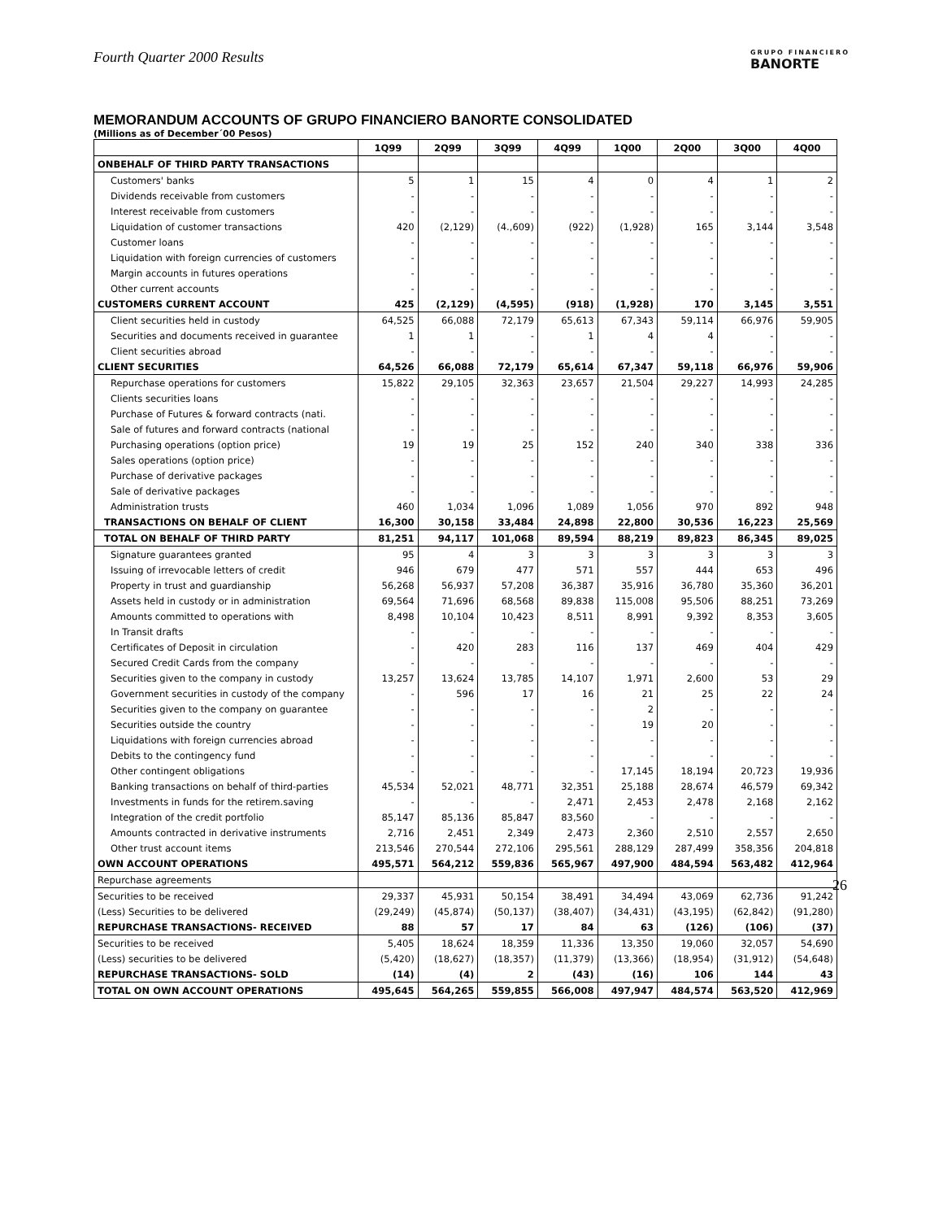Fourth Quarter 2000 Results
GRUPO FINANCIERO
BANORTE
MEMORANDUM ACCOUNTS OF GRUPO FINANCIERO BANORTE CONSOLIDATED
(Millions as of December´00 Pesos)
| | 1Q99 | 2Q99 | 3Q99 | 4Q99 | 1Q00 | 2Q00 | 3Q00 | 4Q00 |
| --- | --- | --- | --- | --- | --- | --- | --- | --- |
| ONBEHALF OF THIRD PARTY TRANSACTIONS | | | | | | | | |
| Customers' banks | 5 | 1 | 15 | 4 | 0 | 4 | 1 | 2 |
| Dividends receivable from customers | - | - | - | - | - | - | - | - |
| Interest receivable from customers | - | - | - | - | - | - | - | - |
| Liquidation of customer transactions | 420 | (2,129) | (4.,609) | (922) | (1,928) | 165 | 3,144 | 3,548 |
| Customer loans | - | - | - | - | - | - | - | - |
| Liquidation with foreign currencies of customers | - | - | - | - | - | - | - | - |
| Margin accounts in futures operations | - | - | - | - | - | - | - | - |
| Other current accounts | - | - | - | - | - | - | - | - |
| CUSTOMERS CURRENT ACCOUNT | 425 | (2,129) | (4,595) | (918) | (1,928) | 170 | 3,145 | 3,551 |
| Client securities held in custody | 64,525 | 66,088 | 72,179 | 65,613 | 67,343 | 59,114 | 66,976 | 59,905 |
| Securities and documents received in guarantee | 1 | 1 | - | 1 | 4 | 4 | - | - |
| Client securities abroad | - | - | - | - | - | - | - | - |
| CLIENT SECURITIES | 64,526 | 66,088 | 72,179 | 65,614 | 67,347 | 59,118 | 66,976 | 59,906 |
| Repurchase operations for customers | 15,822 | 29,105 | 32,363 | 23,657 | 21,504 | 29,227 | 14,993 | 24,285 |
| Clients securities loans | - | - | - | - | - | - | - | - |
| Purchase of Futures & forward contracts (nati. | - | - | - | - | - | - | - | - |
| Sale of futures and forward contracts (national | - | - | - | - | - | - | - | - |
| Purchasing operations (option price) | 19 | 19 | 25 | 152 | 240 | 340 | 338 | 336 |
| Sales operations (option price) | - | - | - | - | - | - | - | - |
| Purchase of derivative packages | - | - | - | - | - | - | - | - |
| Sale of derivative packages | - | - | - | - | - | - | - | - |
| Administration trusts | 460 | 1,034 | 1,096 | 1,089 | 1,056 | 970 | 892 | 948 |
| TRANSACTIONS ON BEHALF OF CLIENT | 16,300 | 30,158 | 33,484 | 24,898 | 22,800 | 30,536 | 16,223 | 25,569 |
| TOTAL ON BEHALF OF THIRD PARTY | 81,251 | 94,117 | 101,068 | 89,594 | 88,219 | 89,823 | 86,345 | 89,025 |
| Signature guarantees granted | 95 | 4 | 3 | 3 | 3 | 3 | 3 | 3 |
| Issuing of irrevocable letters of credit | 946 | 679 | 477 | 571 | 557 | 444 | 653 | 496 |
| Property in trust and guardianship | 56,268 | 56,937 | 57,208 | 36,387 | 35,916 | 36,780 | 35,360 | 36,201 |
| Assets held in custody or in administration | 69,564 | 71,696 | 68,568 | 89,838 | 115,008 | 95,506 | 88,251 | 73,269 |
| Amounts committed to operations with | 8,498 | 10,104 | 10,423 | 8,511 | 8,991 | 9,392 | 8,353 | 3,605 |
| In Transit drafts | - | - | - | - | - | - | - | - |
| Certificates of Deposit in circulation | - | 420 | 283 | 116 | 137 | 469 | 404 | 429 |
| Secured Credit Cards from the company | - | - | - | - | - | - | - | - |
| Securities given to the company in custody | 13,257 | 13,624 | 13,785 | 14,107 | 1,971 | 2,600 | 53 | 29 |
| Government securities in custody of the company | - | 596 | 17 | 16 | 21 | 25 | 22 | 24 |
| Securities given to the company on guarantee | - | - | - | - | 2 | - | - | - |
| Securities outside the country | - | - | - | - | 19 | 20 | - | - |
| Liquidations with foreign currencies abroad | - | - | - | - | - | - | - | - |
| Debits to the contingency fund | - | - | - | - | - | - | - | - |
| Other contingent obligations | - | - | - | - | 17,145 | 18,194 | 20,723 | 19,936 |
| Banking transactions on behalf of third-parties | 45,534 | 52,021 | 48,771 | 32,351 | 25,188 | 28,674 | 46,579 | 69,342 |
| Investments in funds for the retirem.saving | - | - | - | 2,471 | 2,453 | 2,478 | 2,168 | 2,162 |
| Integration of the credit portfolio | 85,147 | 85,136 | 85,847 | 83,560 | - | - | - | - |
| Amounts contracted in derivative instruments | 2,716 | 2,451 | 2,349 | 2,473 | 2,360 | 2,510 | 2,557 | 2,650 |
| Other trust account items | 213,546 | 270,544 | 272,106 | 295,561 | 288,129 | 287,499 | 358,356 | 204,818 |
| OWN ACCOUNT OPERATIONS | 495,571 | 564,212 | 559,836 | 565,967 | 497,900 | 484,594 | 563,482 | 412,964 |
| Repurchase agreements | | | | | | | | |
| Securities to be received | 29,337 | 45,931 | 50,154 | 38,491 | 34,494 | 43,069 | 62,736 | 91,242 |
| (Less) Securities to be delivered | (29,249) | (45,874) | (50,137) | (38,407) | (34,431) | (43,195) | (62,842) | (91,280) |
| REPURCHASE TRANSACTIONS- RECEIVED | 88 | 57 | 17 | 84 | 63 | (126) | (106) | (37) |
| Securities to be received | 5,405 | 18,624 | 18,359 | 11,336 | 13,350 | 19,060 | 32,057 | 54,690 |
| (Less) securities to be delivered | (5,420) | (18,627) | (18,357) | (11,379) | (13,366) | (18,954) | (31,912) | (54,648) |
| REPURCHASE TRANSACTIONS- SOLD | (14) | (4) | 2 | (43) | (16) | 106 | 144 | 43 |
| TOTAL ON OWN ACCOUNT OPERATIONS | 495,645 | 564,265 | 559,855 | 566,008 | 497,947 | 484,574 | 563,520 | 412,969 |
26